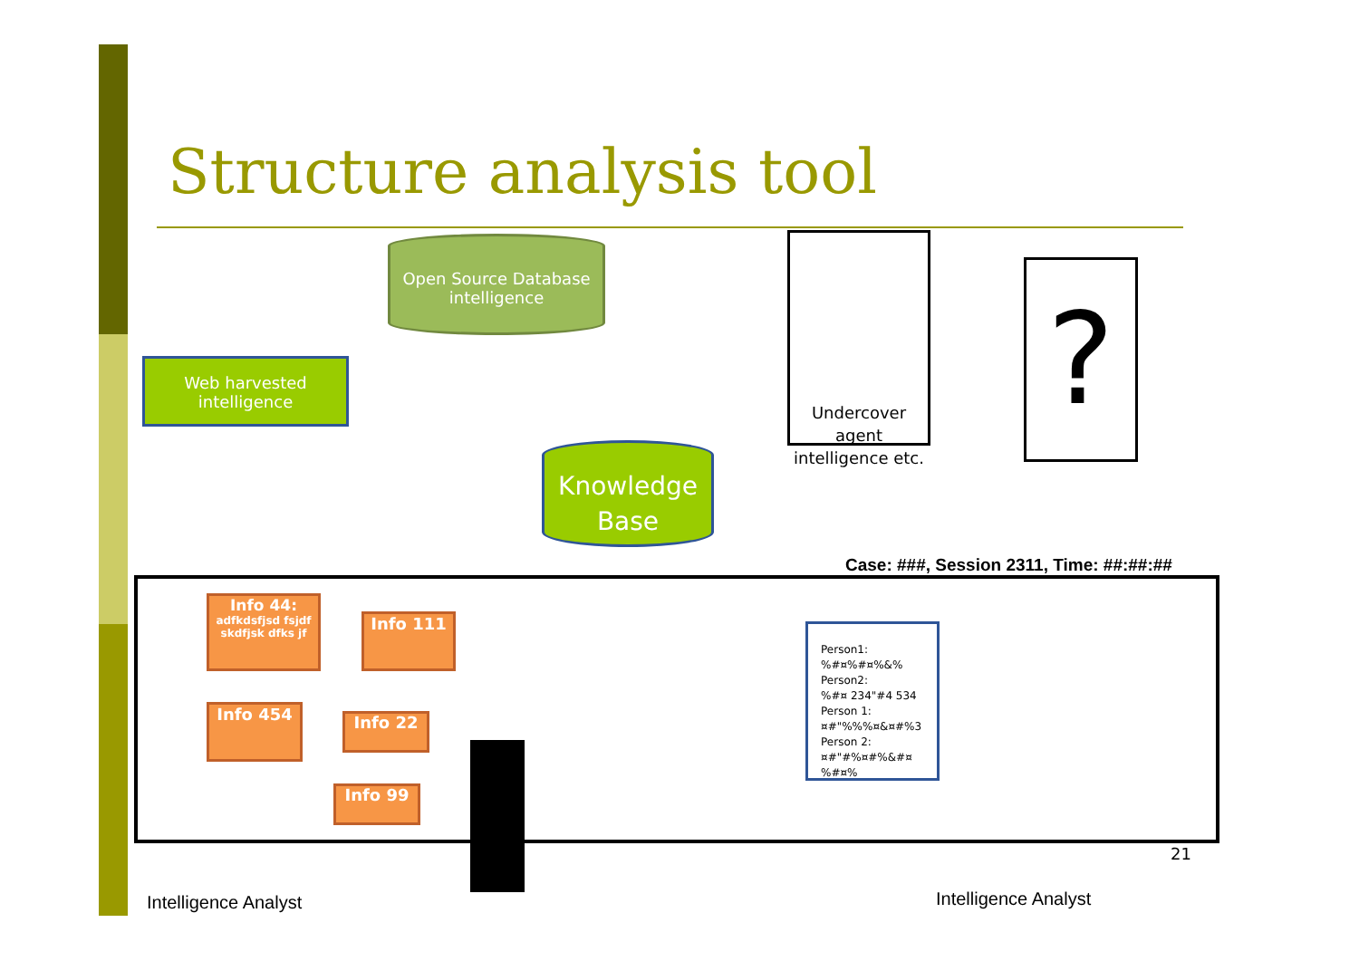Structure analysis tool
Open Source Database intelligence
Web harvested intelligence
Undercover agent intelligence etc.
?
Knowledge Base
Case: ###, Session 2311, Time: ##:##:##
Info 44:
adfkdsfjsd fsjdf skdfjsk dfks jf
Info 111
Info 454 Info 22
Info 99
Person1:
%#¤%#¤%&%
Person2:
%#¤ 234"#4 534
Person 1:
¤#"%%%¤&¤#%3
Person 2:
¤#"#%¤#%&#¤%#¤%
21
Intelligence Analyst Intelligence Analyst